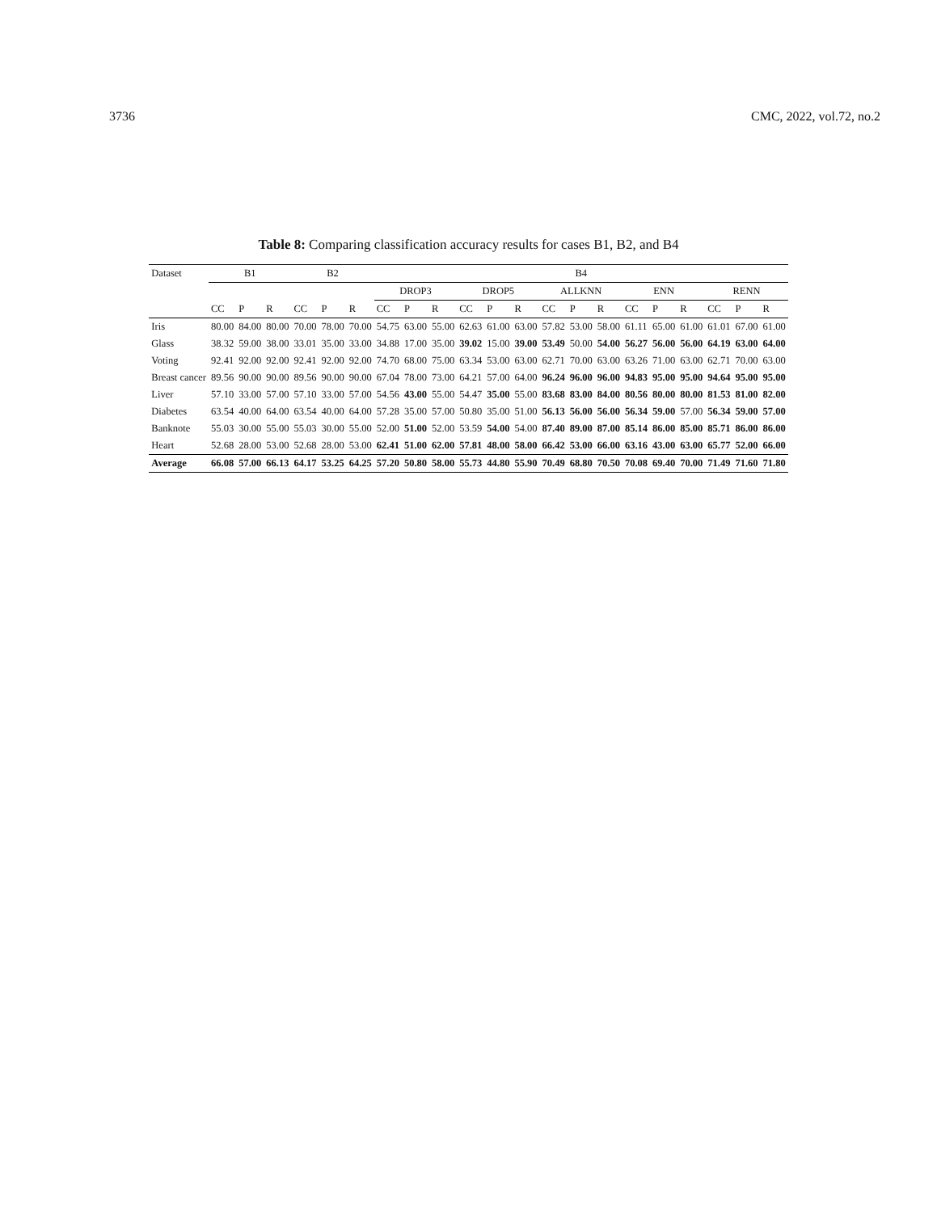3736 CMC, 2022, vol.72, no.2
Table 8: Comparing classification accuracy results for cases B1, B2, and B4
| Dataset | B1 | | | B2 | | | B4 | | | | | | | | | | | | | | |
| --- | --- | --- | --- | --- | --- | --- | --- | --- | --- | --- | --- | --- | --- | --- | --- | --- | --- | --- | --- | --- | --- |
| | | | | | | | DROP3 | | | DROP5 | | | ALLKNN | | | ENN | | | RENN | | |
| | CC | P | R | CC | P | R | CC | P | R | CC | P | R | CC | P | R | CC | P | R | CC | P | R |
| Iris | 80.00 | 84.00 | 80.00 | 70.00 | 78.00 | 70.00 | 54.75 | 63.00 | 55.00 | 62.63 | 61.00 | 63.00 | 57.82 | 53.00 | 58.00 | 61.11 | 65.00 | 61.00 | 61.01 | 67.00 | 61.00 |
| Glass | 38.32 | 59.00 | 38.00 | 33.01 | 35.00 | 33.00 | 34.88 | 17.00 | 35.00 | 39.02 | 15.00 | 39.00 | 53.49 | 50.00 | 54.00 | 56.27 | 56.00 | 56.00 | 64.19 | 63.00 | 64.00 |
| Voting | 92.41 | 92.00 | 92.00 | 92.41 | 92.00 | 92.00 | 74.70 | 68.00 | 75.00 | 63.34 | 53.00 | 63.00 | 62.71 | 70.00 | 63.00 | 63.26 | 71.00 | 63.00 | 62.71 | 70.00 | 63.00 |
| Breast cancer | 89.56 | 90.00 | 90.00 | 89.56 | 90.00 | 90.00 | 67.04 | 78.00 | 73.00 | 64.21 | 57.00 | 64.00 | 96.24 | 96.00 | 96.00 | 94.83 | 95.00 | 95.00 | 94.64 | 95.00 | 95.00 |
| Liver | 57.10 | 33.00 | 57.00 | 57.10 | 33.00 | 57.00 | 54.56 | 43.00 | 55.00 | 54.47 | 35.00 | 55.00 | 83.68 | 83.00 | 84.00 | 80.56 | 80.00 | 80.00 | 81.53 | 81.00 | 82.00 |
| Diabetes | 63.54 | 40.00 | 64.00 | 63.54 | 40.00 | 64.00 | 57.28 | 35.00 | 57.00 | 50.80 | 35.00 | 51.00 | 56.13 | 56.00 | 56.00 | 56.34 | 59.00 | 57.00 | 56.34 | 59.00 | 57.00 |
| Banknote | 55.03 | 30.00 | 55.00 | 55.03 | 30.00 | 55.00 | 52.00 | 51.00 | 52.00 | 53.59 | 54.00 | 54.00 | 87.40 | 89.00 | 87.00 | 85.14 | 86.00 | 85.00 | 85.71 | 86.00 | 86.00 |
| Heart | 52.68 | 28.00 | 53.00 | 52.68 | 28.00 | 53.00 | 62.41 | 51.00 | 62.00 | 57.81 | 48.00 | 58.00 | 66.42 | 53.00 | 66.00 | 63.16 | 43.00 | 63.00 | 65.77 | 52.00 | 66.00 |
| Average | 66.08 | 57.00 | 66.13 | 64.17 | 53.25 | 64.25 | 57.20 | 50.80 | 58.00 | 55.73 | 44.80 | 55.90 | 70.49 | 68.80 | 70.50 | 70.08 | 69.40 | 70.00 | 71.49 | 71.60 | 71.80 |